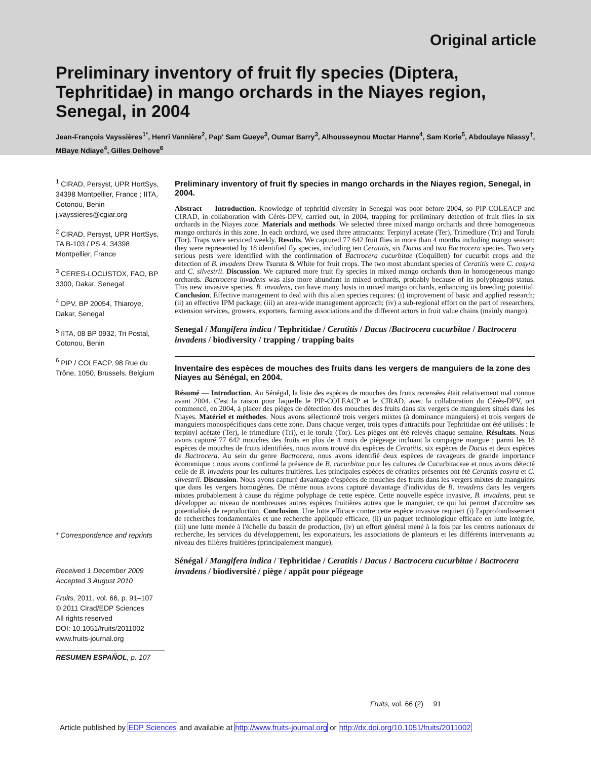Original article
Preliminary inventory of fruit fly species (Diptera, Tephritidae) in mango orchards in the Niayes region, Senegal, in 2004
Jean-François Vayssières<sup>1*</sup>, Henri Vannière<sup>2</sup>, Pap' Sam Gueye<sup>3</sup>, Oumar Barry<sup>3</sup>, Alhousseynou Moctar Hanne<sup>4</sup>, Sam Korie<sup>5</sup>, Abdoulaye Niassy<sup>†</sup>, MBaye Ndiaye<sup>4</sup>, Gilles Delhove<sup>6</sup>
<sup>1</sup> CIRAD, Persyst, UPR HortSys, 34398 Montpellier, France ; IITA, Cotonou, Benin j.vayssieres@cgiar.org
<sup>2</sup> CIRAD, Persyst, UPR HortSys, TA B-103 / PS 4, 34398 Montpellier, France
<sup>3</sup> CERES-LOCUSTOX, FAO, BP 3300, Dakar, Senegal
<sup>4</sup> DPV, BP 20054, Thiaroye, Dakar, Senegal
<sup>5</sup> IITA, 08 BP 0932, Tri Postal, Cotonou, Benin
<sup>6</sup> PIP / COLEACP, 98 Rue du Trône, 1050, Brussels, Belgium
* Correspondence and reprints
Received 1 December 2009
Accepted 3 August 2010
Fruits, 2011, vol. 66, p. 91–107
© 2011 Cirad/EDP Sciences
All rights reserved
DOI: 10.1051/fruits/2011002
www.fruits-journal.org
RESUMEN ESPAÑOL, p. 107
Preliminary inventory of fruit fly species in mango orchards in the Niayes region, Senegal, in 2004.
Abstract — Introduction. Knowledge of tephritid diversity in Senegal was poor before 2004, so PIP-COLEACP and CIRAD, in collaboration with Cérès-DPV, carried out, in 2004, trapping for preliminary detection of fruit flies in six orchards in the Niayes zone. Materials and methods. We selected three mixed mango orchards and three homogeneous mango orchards in this zone. In each orchard, we used three attractants: Terpinyl acetate (Ter), Trimedlure (Tri) and Torula (Tor). Traps were serviced weekly. Results. We captured 77 642 fruit flies in more than 4 months including mango season; they were represented by 18 identified fly species, including ten Ceratitis, six Dacus and two Bactrocera species. Two very serious pests were identified with the confirmation of Bactrocera cucurbitae (Coquillett) for cucurbit crops and the detection of B. invadens Drew Tsuruta & White for fruit crops. The two most abundant species of Ceratitis were C. cosyra and C. silvestrii. Discussion. We captured more fruit fly species in mixed mango orchards than in homogeneous mango orchards. Bactrocera invadens was also more abundant in mixed orchards, probably because of its polyphagous status. This new invasive species, B. invadens, can have many hosts in mixed mango orchards, enhancing its breeding potential. Conclusion. Effective management to deal with this alien species requires: (i) improvement of basic and applied research; (ii) an effective IPM package; (iii) an area-wide management approach; (iv) a sub-regional effort on the part of researchers, extension services, growers, exporters, farming associations and the different actors in fruit value chains (mainly mango).
Senegal / Mangifera indica / Tephritidae / Ceratitis / Dacus /Bactrocera cucurbitae / Bactrocera invadens / biodiversity / trapping / trapping baits
Inventaire des espèces de mouches des fruits dans les vergers de manguiers de la zone des Niayes au Sénégal, en 2004.
Résumé — Introduction. Au Sénégal, la liste des espèces de mouches des fruits recensées était relativement mal connue avant 2004. C'est la raison pour laquelle le PIP-COLEACP et le CIRAD, avec la collaboration du Cérès-DPV, ont commencé, en 2004, à placer des pièges de détection des mouches des fruits dans six vergers de manguiers situés dans les Niayes. Matériel et méthodes. Nous avons sélectionné trois vergers mixtes (à dominance manguiers) et trois vergers de manguiers monospécifiques dans cette zone. Dans chaque verger, trois types d'attractifs pour Tephritidae ont été utilisés : le terpinyl acétate (Ter), le trimedlure (Tri), et le torula (Tor). Les pièges ont été relevés chaque semaine. Résultats. Nous avons capturé 77 642 mouches des fruits en plus de 4 mois de piégeage incluant la compagne mangue ; parmi les 18 espèces de mouches de fruits identifiées, nous avons trouvé dix espèces de Ceratitis, six espèces de Dacus et deux espèces de Bactrocera. Au sein du genre Bactrocera, nous avons identifié deux espèces de ravageurs de grande importance économique : nous avons confirmé la présence de B. cucurbitae pour les cultures de Cucurbitaceae et nous avons détecté celle de B. invadens pour les cultures fruitières. Les principales espèces de cératites présentes ont été Ceratitis cosyra et C. silvestrii. Discussion. Nous avons capturé davantage d'espèces de mouches des fruits dans les vergers mixtes de manguiers que dans les vergers homogènes. De même nous avons capturé davantage d'individus de B. invadens dans les vergers mixtes probablement à cause du régime polyphage de cette espèce. Cette nouvelle espèce invasive, B. invadens, peut se développer au niveau de nombreuses autres espèces fruitières autres que le manguier, ce qui lui permet d'accroître ses potentialités de reproduction. Conclusion. Une lutte efficace contre cette espèce invasive requiert (i) l'approfondissement de recherches fondamentales et une recherche appliquée efficace, (ii) un paquet technologique efficace en lutte intégrée, (iii) une lutte menée à l'échelle du bassin de production, (iv) un effort général mené à la fois par les centres nationaux de recherche, les services du développement, les exportateurs, les associations de planteurs et les différents intervenants au niveau des filières fruitières (principalement mangue).
Sénégal / Mangifera indica / Tephritidae / Ceratitis / Dacus / Bactrocera cucurbitae / Bactrocera invadens / biodiversité / piège / appât pour piégeage
Fruits, vol. 66 (2) 91
Article published by EDP Sciences and available at http://www.fruits-journal.org or http://dx.doi.org/10.1051/fruits/2011002